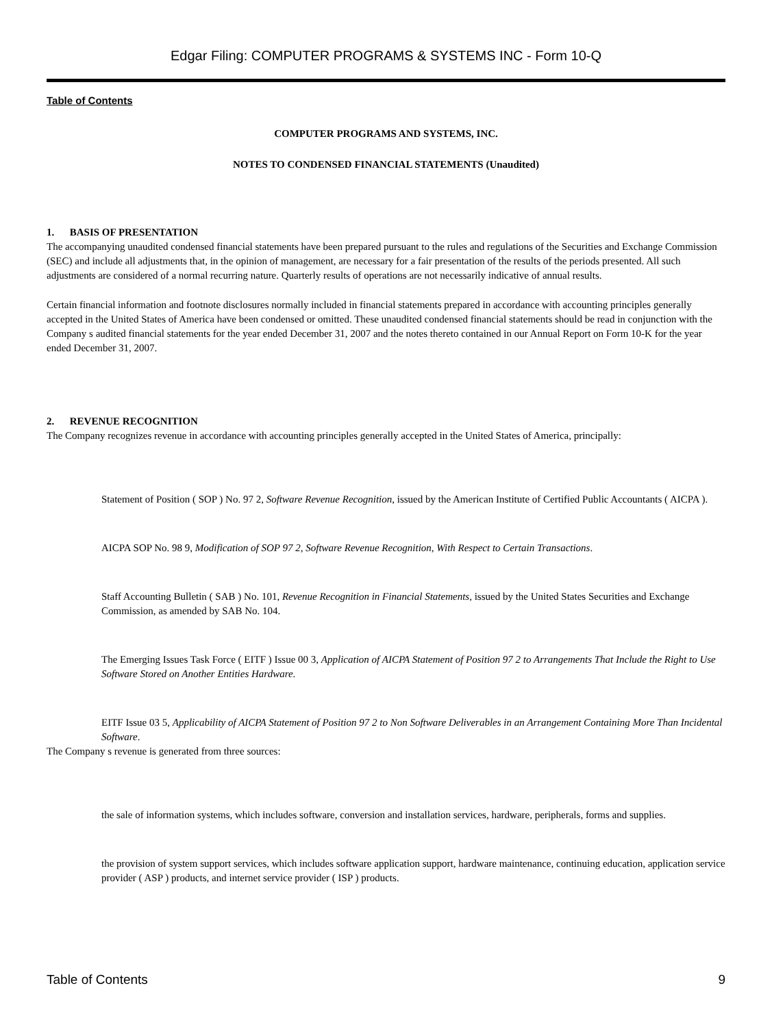Edgar Filing: COMPUTER PROGRAMS & SYSTEMS INC - Form 10-Q
Table of Contents
COMPUTER PROGRAMS AND SYSTEMS, INC.
NOTES TO CONDENSED FINANCIAL STATEMENTS (Unaudited)
1. BASIS OF PRESENTATION
The accompanying unaudited condensed financial statements have been prepared pursuant to the rules and regulations of the Securities and Exchange Commission (SEC) and include all adjustments that, in the opinion of management, are necessary for a fair presentation of the results of the periods presented. All such adjustments are considered of a normal recurring nature. Quarterly results of operations are not necessarily indicative of annual results.
Certain financial information and footnote disclosures normally included in financial statements prepared in accordance with accounting principles generally accepted in the United States of America have been condensed or omitted. These unaudited condensed financial statements should be read in conjunction with the Company s audited financial statements for the year ended December 31, 2007 and the notes thereto contained in our Annual Report on Form 10-K for the year ended December 31, 2007.
2. REVENUE RECOGNITION
The Company recognizes revenue in accordance with accounting principles generally accepted in the United States of America, principally:
Statement of Position ( SOP ) No. 97 2, Software Revenue Recognition, issued by the American Institute of Certified Public Accountants ( AICPA ).
AICPA SOP No. 98 9, Modification of SOP 97 2, Software Revenue Recognition, With Respect to Certain Transactions.
Staff Accounting Bulletin ( SAB ) No. 101, Revenue Recognition in Financial Statements, issued by the United States Securities and Exchange Commission, as amended by SAB No. 104.
The Emerging Issues Task Force ( EITF ) Issue 00 3, Application of AICPA Statement of Position 97 2 to Arrangements That Include the Right to Use Software Stored on Another Entities Hardware.
EITF Issue 03 5, Applicability of AICPA Statement of Position 97 2 to Non Software Deliverables in an Arrangement Containing More Than Incidental Software.
The Company s revenue is generated from three sources:
the sale of information systems, which includes software, conversion and installation services, hardware, peripherals, forms and supplies.
the provision of system support services, which includes software application support, hardware maintenance, continuing education, application service provider ( ASP ) products, and internet service provider ( ISP ) products.
Table of Contents 9